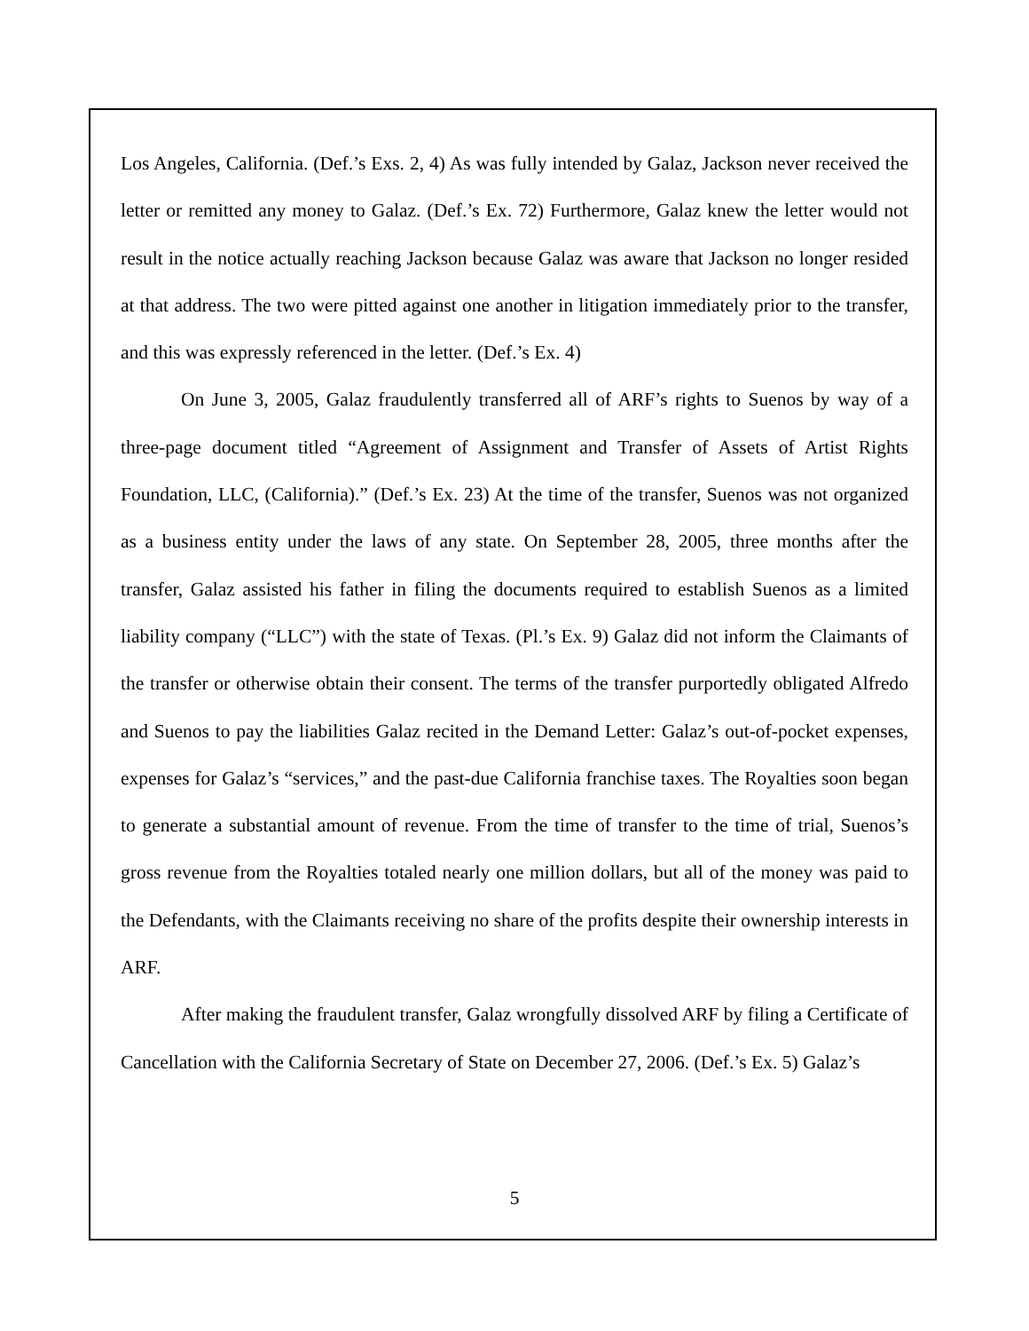Los Angeles, California. (Def.’s Exs. 2, 4) As was fully intended by Galaz, Jackson never received the letter or remitted any money to Galaz. (Def.’s Ex. 72) Furthermore, Galaz knew the letter would not result in the notice actually reaching Jackson because Galaz was aware that Jackson no longer resided at that address. The two were pitted against one another in litigation immediately prior to the transfer, and this was expressly referenced in the letter. (Def.’s Ex. 4)
On June 3, 2005, Galaz fraudulently transferred all of ARF’s rights to Suenos by way of a three-page document titled “Agreement of Assignment and Transfer of Assets of Artist Rights Foundation, LLC, (California).” (Def.’s Ex. 23) At the time of the transfer, Suenos was not organized as a business entity under the laws of any state. On September 28, 2005, three months after the transfer, Galaz assisted his father in filing the documents required to establish Suenos as a limited liability company (“LLC”) with the state of Texas. (Pl.’s Ex. 9) Galaz did not inform the Claimants of the transfer or otherwise obtain their consent. The terms of the transfer purportedly obligated Alfredo and Suenos to pay the liabilities Galaz recited in the Demand Letter: Galaz’s out-of-pocket expenses, expenses for Galaz’s “services,” and the past-due California franchise taxes. The Royalties soon began to generate a substantial amount of revenue. From the time of transfer to the time of trial, Suenos’s gross revenue from the Royalties totaled nearly one million dollars, but all of the money was paid to the Defendants, with the Claimants receiving no share of the profits despite their ownership interests in ARF.
After making the fraudulent transfer, Galaz wrongfully dissolved ARF by filing a Certificate of Cancellation with the California Secretary of State on December 27, 2006. (Def.’s Ex. 5) Galaz’s
5